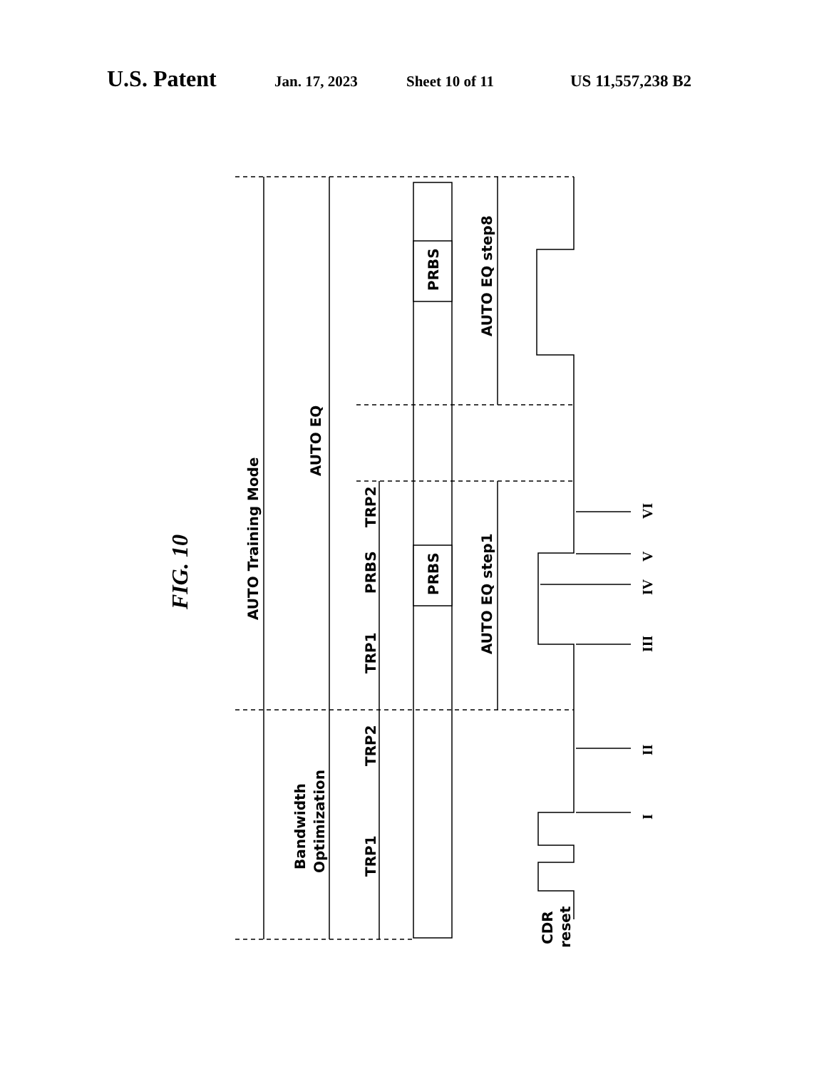U.S. Patent Jan. 17, 2023 Sheet 10 of 11 US 11,557,238 B2
FIG. 10
AUTO Training Mode
AUTO EQ
Bandwidth
Optimization
TRP1
TRP2
TRP1
PRBS
TRP2
PRBS
PRBS
AUTO EQ step8
AUTO EQ step1
CDR
reset
I
II
III
IV
V
VI